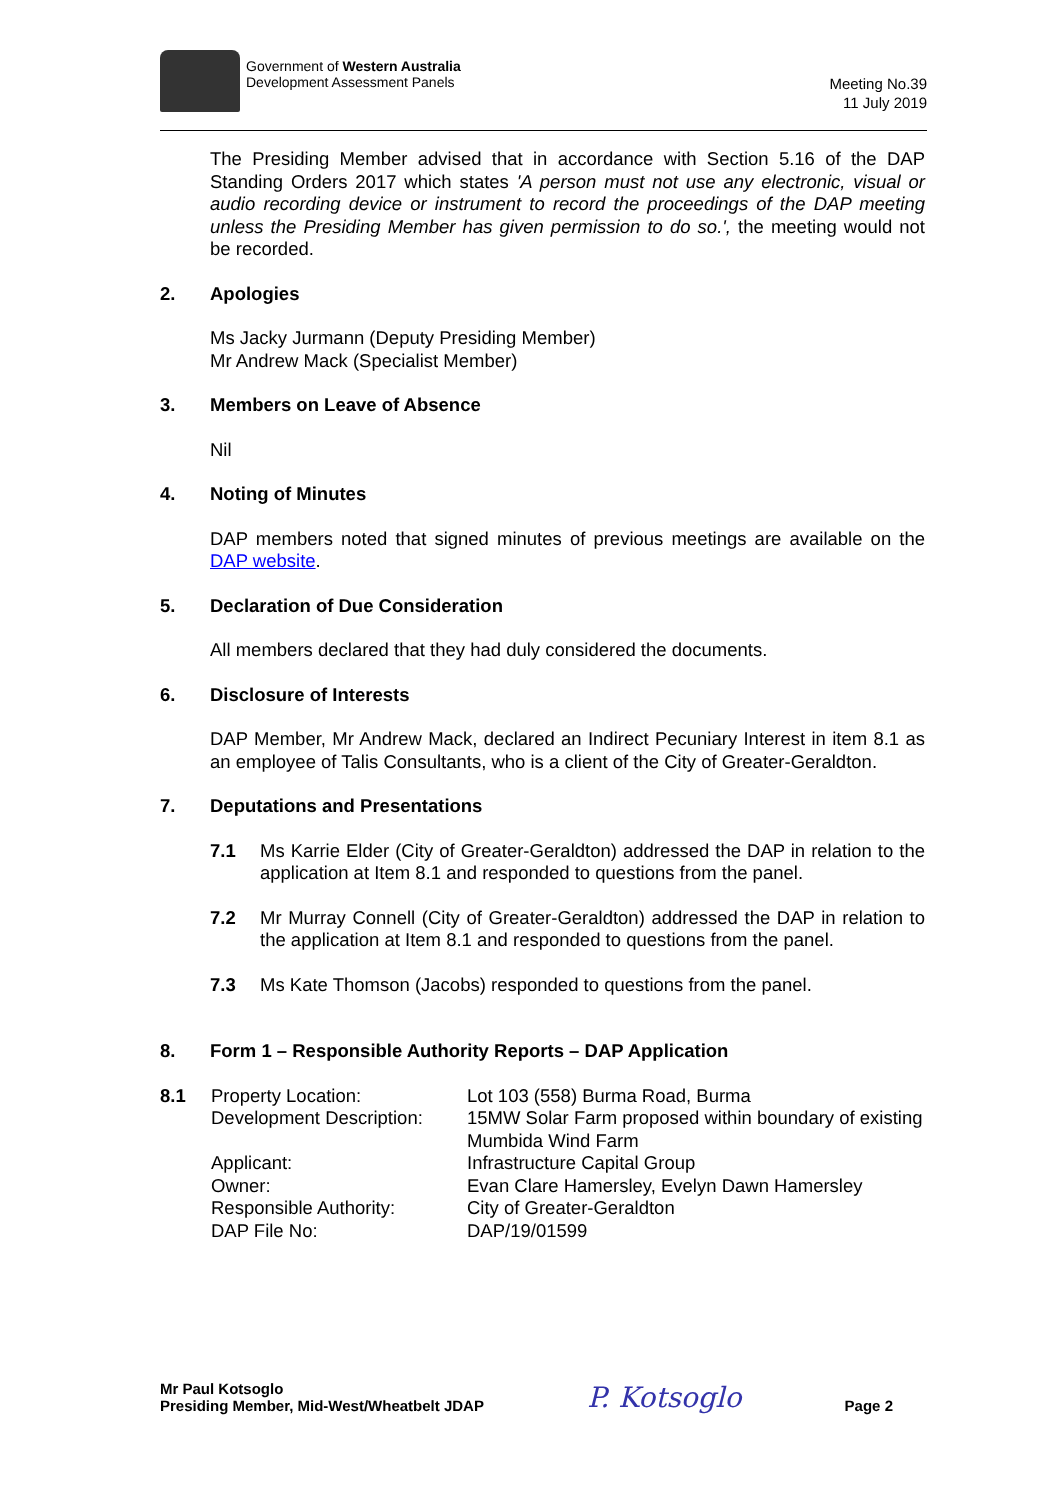Government of Western Australia
Development Assessment Panels
Meeting No.39
11 July 2019
The Presiding Member advised that in accordance with Section 5.16 of the DAP Standing Orders 2017 which states 'A person must not use any electronic, visual or audio recording device or instrument to record the proceedings of the DAP meeting unless the Presiding Member has given permission to do so.', the meeting would not be recorded.
2. Apologies
Ms Jacky Jurmann (Deputy Presiding Member)
Mr Andrew Mack (Specialist Member)
3. Members on Leave of Absence
Nil
4. Noting of Minutes
DAP members noted that signed minutes of previous meetings are available on the DAP website.
5. Declaration of Due Consideration
All members declared that they had duly considered the documents.
6. Disclosure of Interests
DAP Member, Mr Andrew Mack, declared an Indirect Pecuniary Interest in item 8.1 as an employee of Talis Consultants, who is a client of the City of Greater-Geraldton.
7. Deputations and Presentations
7.1 Ms Karrie Elder (City of Greater-Geraldton) addressed the DAP in relation to the application at Item 8.1 and responded to questions from the panel.
7.2 Mr Murray Connell (City of Greater-Geraldton) addressed the DAP in relation to the application at Item 8.1 and responded to questions from the panel.
7.3 Ms Kate Thomson (Jacobs) responded to questions from the panel.
8. Form 1 – Responsible Authority Reports – DAP Application
| 8.1 | Property Location: | Lot 103 (558) Burma Road, Burma |
| | Development Description: | 15MW Solar Farm proposed within boundary of existing Mumbida Wind Farm |
| | Applicant: | Infrastructure Capital Group |
| | Owner: | Evan Clare Hamersley, Evelyn Dawn Hamersley |
| | Responsible Authority: | City of Greater-Geraldton |
| | DAP File No: | DAP/19/01599 |
Mr Paul Kotsoglo
Presiding Member, Mid-West/Wheatbelt JDAP
P. Kotsoglo
Page 2